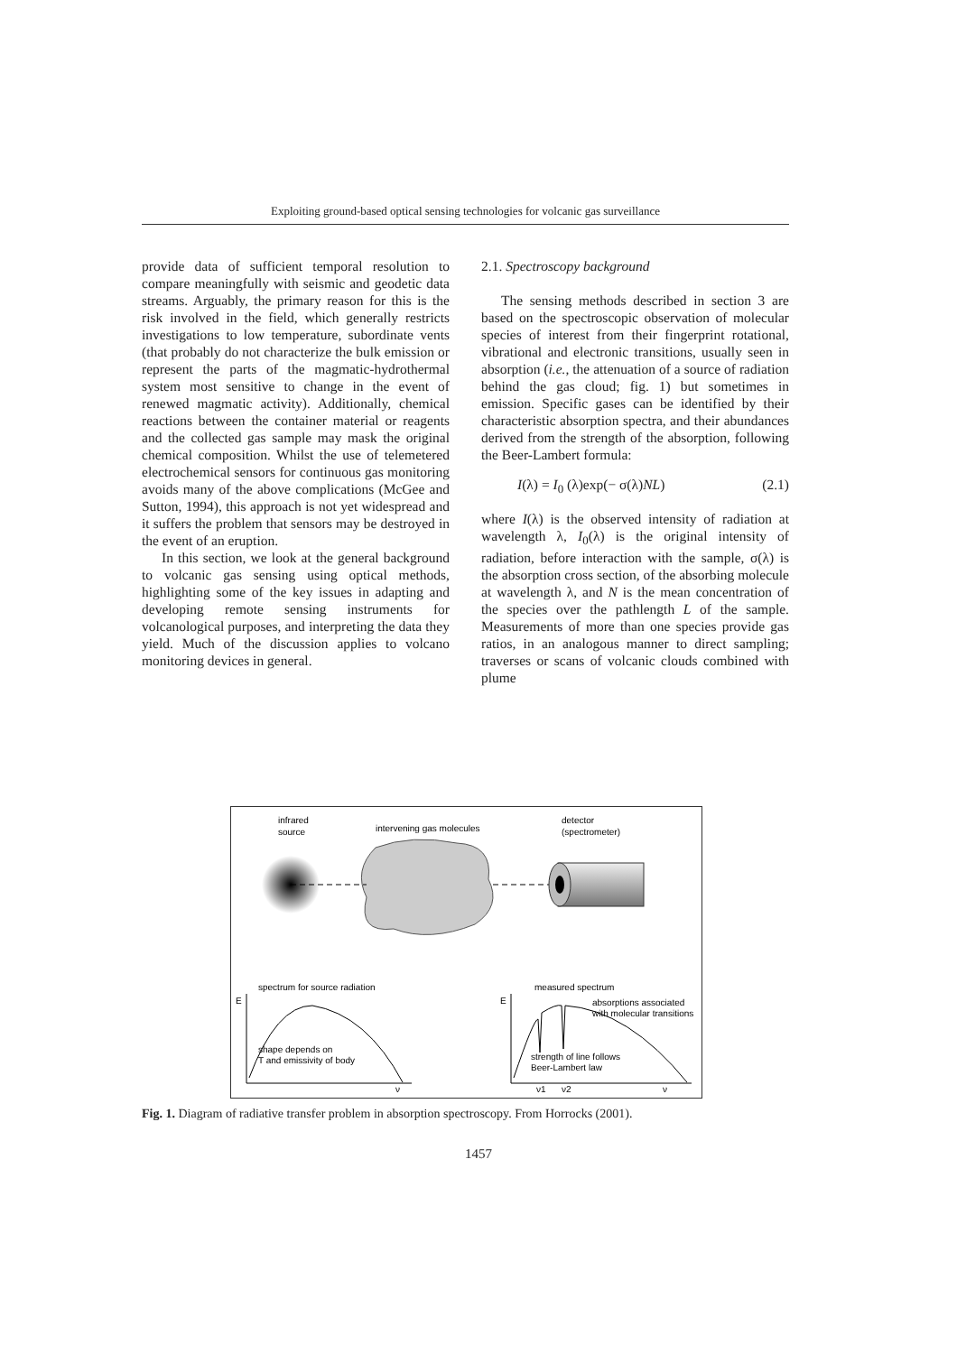Exploiting ground-based optical sensing technologies for volcanic gas surveillance
provide data of sufficient temporal resolution to compare meaningfully with seismic and geodetic data streams. Arguably, the primary reason for this is the risk involved in the field, which generally restricts investigations to low temperature, subordinate vents (that probably do not characterize the bulk emission or represent the parts of the magmatic-hydrothermal system most sensitive to change in the event of renewed magmatic activity). Additionally, chemical reactions between the container material or reagents and the collected gas sample may mask the original chemical composition. Whilst the use of telemetered electrochemical sensors for continuous gas monitoring avoids many of the above complications (McGee and Sutton, 1994), this approach is not yet widespread and it suffers the problem that sensors may be destroyed in the event of an eruption.
In this section, we look at the general background to volcanic gas sensing using optical methods, highlighting some of the key issues in adapting and developing remote sensing instruments for volcanological purposes, and interpreting the data they yield. Much of the discussion applies to volcano monitoring devices in general.
2.1. Spectroscopy background
The sensing methods described in section 3 are based on the spectroscopic observation of molecular species of interest from their fingerprint rotational, vibrational and electronic transitions, usually seen in absorption (i.e., the attenuation of a source of radiation behind the gas cloud; fig. 1) but sometimes in emission. Specific gases can be identified by their characteristic absorption spectra, and their abundances derived from the strength of the absorption, following the Beer-Lambert formula:
I(λ) = I<sub>0</sub> (λ)exp(− σ(λ)NL) (2.1)
where I(λ) is the observed intensity of radiation at wavelength λ, I<sub>0</sub>(λ) is the original intensity of radiation, before interaction with the sample, σ(λ) is the absorption cross section, of the absorbing molecule at wavelength λ, and N is the mean concentration of the species over the pathlength L of the sample. Measurements of more than one species provide gas ratios, in an analogous manner to direct sampling; traverses or scans of volcanic clouds combined with plume
infrared
source
intervening gas molecules
detector
(spectrometer)
spectrum for source radiation
E
shape depends on
T and emissivity of body
ν
measured spectrum
E
absorptions associated
with molecular transitions
strength of line follows
Beer-Lambert law
ν1
ν2
ν
Fig. 1. Diagram of radiative transfer problem in absorption spectroscopy. From Horrocks (2001).
1457